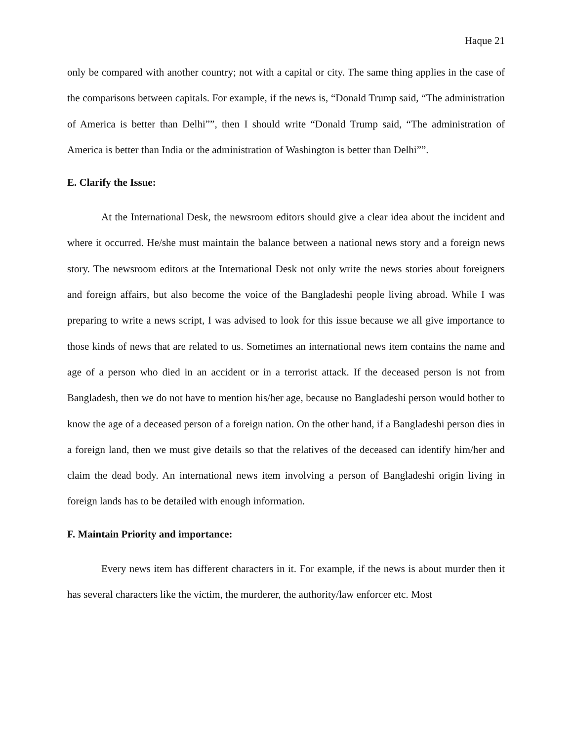Haque 21
only be compared with another country; not with a capital or city. The same thing applies in the case of the comparisons between capitals. For example, if the news is, “Donald Trump said, “The administration of America is better than Delhi””, then I should write “Donald Trump said, “The administration of America is better than India or the administration of Washington is better than Delhi””.
E. Clarify the Issue:
At the International Desk, the newsroom editors should give a clear idea about the incident and where it occurred. He/she must maintain the balance between a national news story and a foreign news story. The newsroom editors at the International Desk not only write the news stories about foreigners and foreign affairs, but also become the voice of the Bangladeshi people living abroad. While I was preparing to write a news script, I was advised to look for this issue because we all give importance to those kinds of news that are related to us. Sometimes an international news item contains the name and age of a person who died in an accident or in a terrorist attack. If the deceased person is not from Bangladesh, then we do not have to mention his/her age, because no Bangladeshi person would bother to know the age of a deceased person of a foreign nation. On the other hand, if a Bangladeshi person dies in a foreign land, then we must give details so that the relatives of the deceased can identify him/her and claim the dead body. An international news item involving a person of Bangladeshi origin living in foreign lands has to be detailed with enough information.
F. Maintain Priority and importance:
Every news item has different characters in it. For example, if the news is about murder then it has several characters like the victim, the murderer, the authority/law enforcer etc. Most